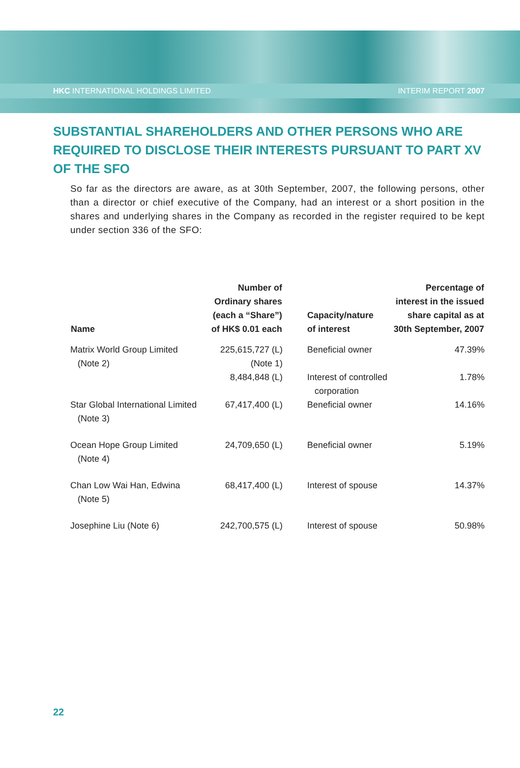HKC INTERNATIONAL HOLDINGS LIMITED INTERIM REPORT 2007
SUBSTANTIAL SHAREHOLDERS AND OTHER PERSONS WHO ARE REQUIRED TO DISCLOSE THEIR INTERESTS PURSUANT TO PART XV OF THE SFO
So far as the directors are aware, as at 30th September, 2007, the following persons, other than a director or chief executive of the Company, had an interest or a short position in the shares and underlying shares in the Company as recorded in the register required to be kept under section 336 of the SFO:
| Name | Number of Ordinary shares (each a “Share”) of HK$ 0.01 each | Capacity/nature of interest | Percentage of interest in the issued share capital as at 30th September, 2007 |
| --- | --- | --- | --- |
| Matrix World Group Limited (Note 2) | 225,615,727 (L) (Note 1) | Beneficial owner | 47.39% |
| | 8,484,848 (L) | Interest of controlled corporation | 1.78% |
| Star Global International Limited (Note 3) | 67,417,400 (L) | Beneficial owner | 14.16% |
| Ocean Hope Group Limited (Note 4) | 24,709,650 (L) | Beneficial owner | 5.19% |
| Chan Low Wai Han, Edwina (Note 5) | 68,417,400 (L) | Interest of spouse | 14.37% |
| Josephine Liu (Note 6) | 242,700,575 (L) | Interest of spouse | 50.98% |
22